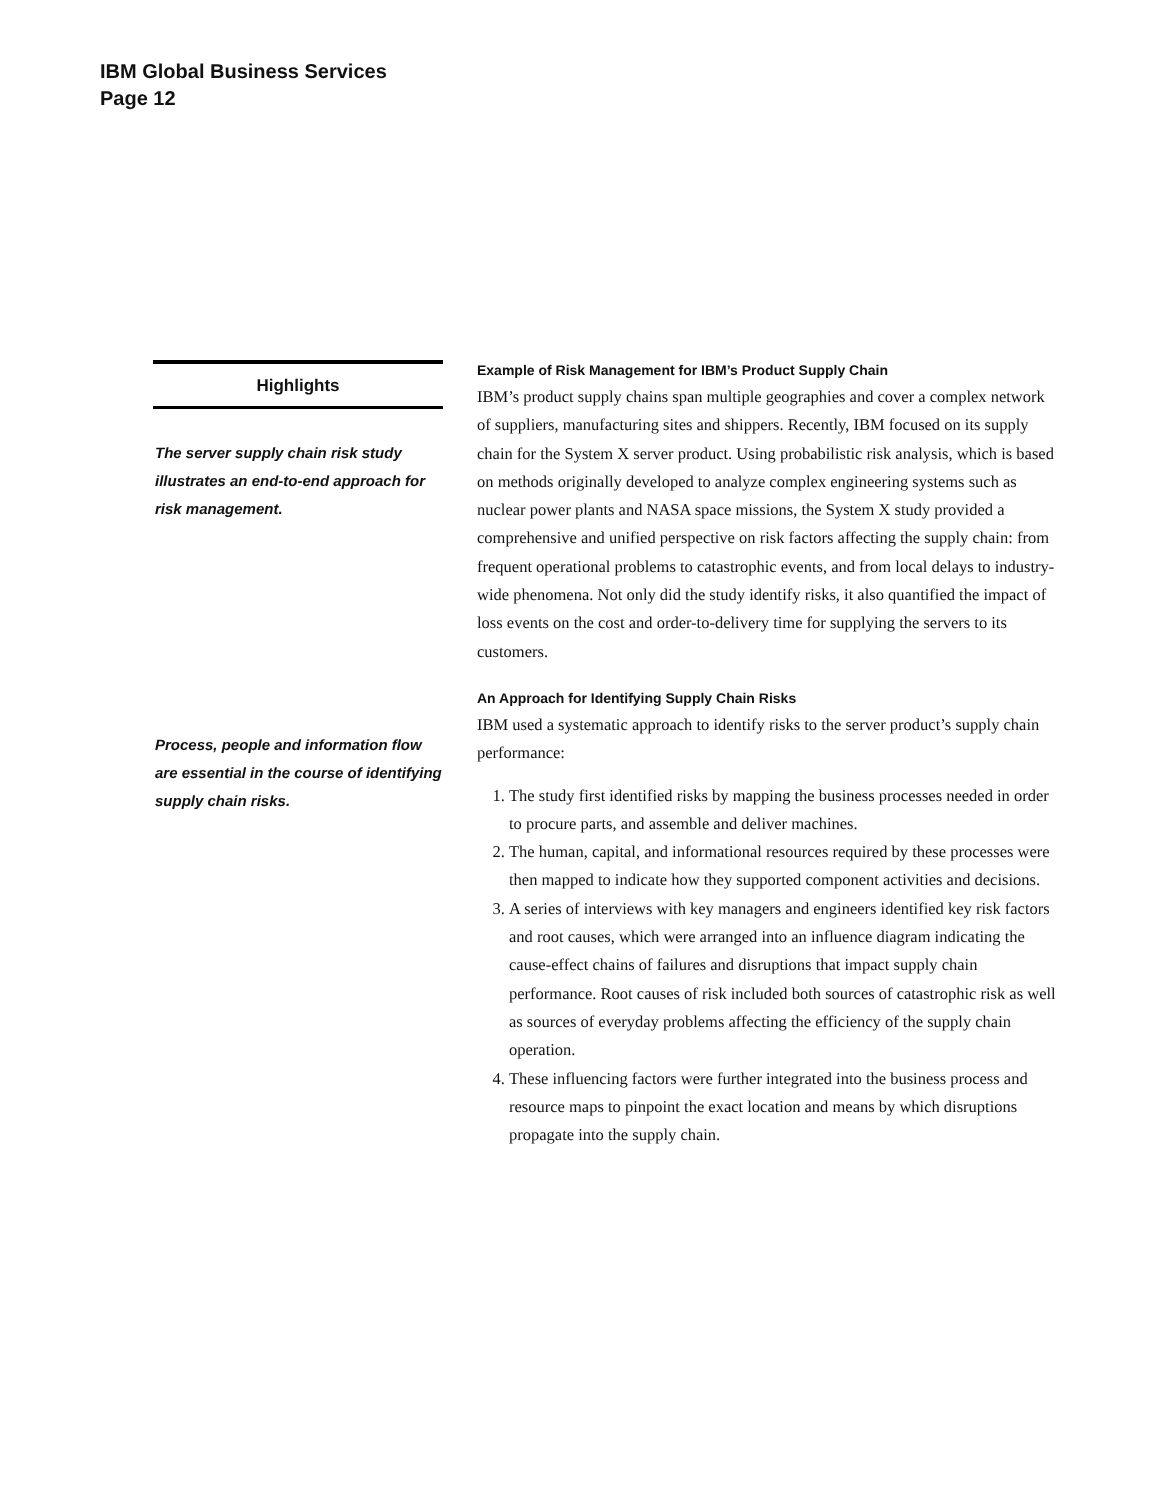IBM Global Business Services
Page 12
Highlights
The server supply chain risk study illustrates an end-to-end approach for risk management.
Process, people and information flow are essential in the course of identifying supply chain risks.
Example of Risk Management for IBM’s Product Supply Chain
IBM’s product supply chains span multiple geographies and cover a complex network of suppliers, manufacturing sites and shippers. Recently, IBM focused on its supply chain for the System X server product. Using probabilistic risk analysis, which is based on methods originally developed to analyze complex engineering systems such as nuclear power plants and NASA space missions, the System X study provided a comprehensive and unified perspective on risk factors affecting the supply chain: from frequent operational problems to catastrophic events, and from local delays to industry-wide phenomena. Not only did the study identify risks, it also quantified the impact of loss events on the cost and order-to-delivery time for supplying the servers to its customers.
An Approach for Identifying Supply Chain Risks
IBM used a systematic approach to identify risks to the server product’s supply chain performance:
1. The study first identified risks by mapping the business processes needed in order to procure parts, and assemble and deliver machines.
2. The human, capital, and informational resources required by these processes were then mapped to indicate how they supported component activities and decisions.
3. A series of interviews with key managers and engineers identified key risk factors and root causes, which were arranged into an influence diagram indicating the cause-effect chains of failures and disruptions that impact supply chain performance. Root causes of risk included both sources of catastrophic risk as well as sources of everyday problems affecting the efficiency of the supply chain operation.
4. These influencing factors were further integrated into the business process and resource maps to pinpoint the exact location and means by which disruptions propagate into the supply chain.